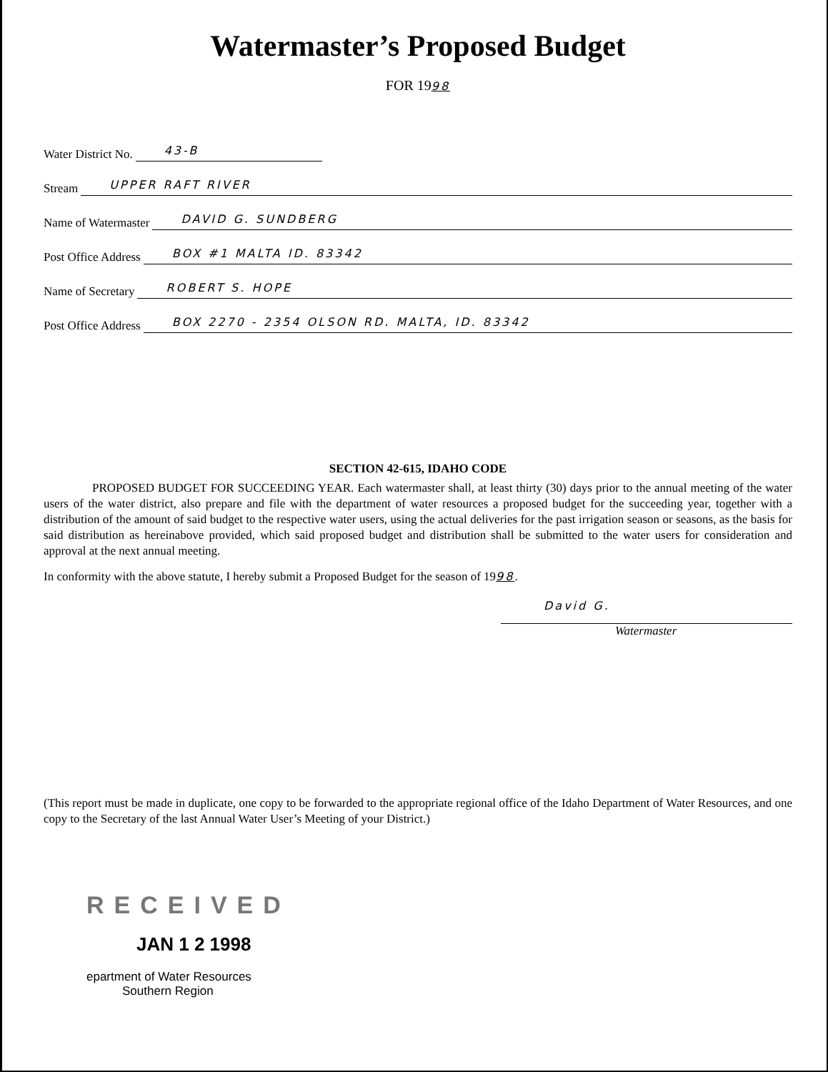Watermaster’s Proposed Budget
FOR 1998
Water District No. 43-B
Stream UPPER RAFT RIVER
Name of Watermaster DAVID G. SUNDBERG
Post Office Address BOX #1 MALTA ID. 83342
Name of Secretary ROBERT S. HOPE
Post Office Address BOX 2270 - 2354 OLSON RD. MALTA, ID. 83342
SECTION 42-615, IDAHO CODE
PROPOSED BUDGET FOR SUCCEEDING YEAR. Each watermaster shall, at least thirty (30) days prior to the annual meeting of the water users of the water district, also prepare and file with the department of water resources a proposed budget for the succeeding year, together with a distribution of the amount of said budget to the respective water users, using the actual deliveries for the past irrigation season or seasons, as the basis for said distribution as hereinabove provided, which said proposed budget and distribution shall be submitted to the water users for consideration and approval at the next annual meeting.
In conformity with the above statute, I hereby submit a Proposed Budget for the season of 1998.
David G.
Watermaster
(This report must be made in duplicate, one copy to be forwarded to the appropriate regional office of the Idaho Department of Water Resources, and one copy to the Secretary of the last Annual Water User’s Meeting of your District.)
RECEIVED
JAN 1 2 1998
epartment of Water Resources
Southern Region